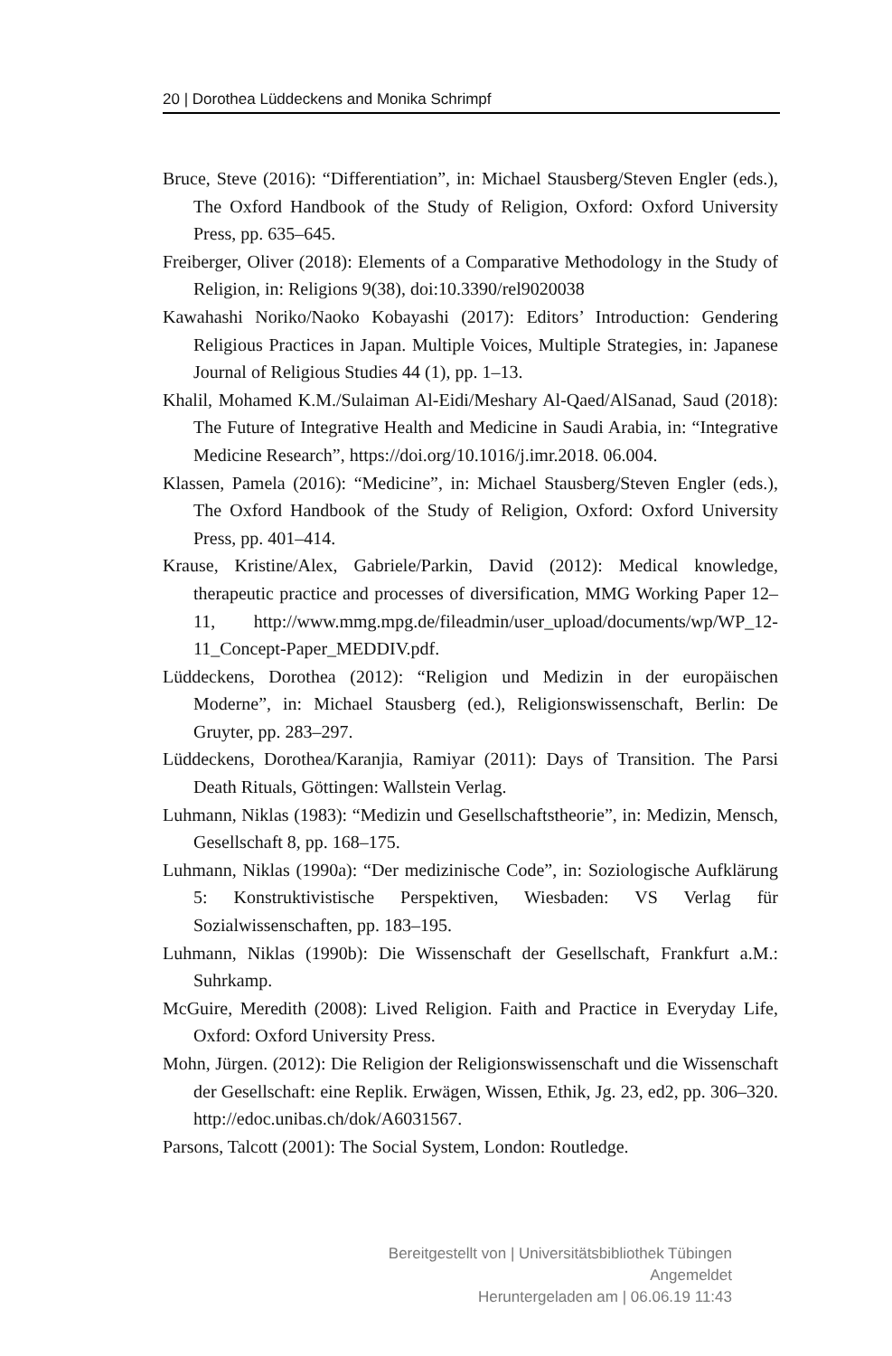20 | Dorothea Lüddeckens and Monika Schrimpf
Bruce, Steve (2016): “Differentiation”, in: Michael Stausberg/Steven Engler (eds.), The Oxford Handbook of the Study of Religion, Oxford: Oxford University Press, pp. 635–645.
Freiberger, Oliver (2018): Elements of a Comparative Methodology in the Study of Religion, in: Religions 9(38), doi:10.3390/rel9020038
Kawahashi Noriko/Naoko Kobayashi (2017): Editors’ Introduction: Gendering Religious Practices in Japan. Multiple Voices, Multiple Strategies, in: Japanese Journal of Religious Studies 44 (1), pp. 1–13.
Khalil, Mohamed K.M./Sulaiman Al-Eidi/Meshary Al-Qaed/AlSanad, Saud (2018): The Future of Integrative Health and Medicine in Saudi Arabia, in: “Integrative Medicine Research”, https://doi.org/10.1016/j.imr.2018. 06.004.
Klassen, Pamela (2016): “Medicine”, in: Michael Stausberg/Steven Engler (eds.), The Oxford Handbook of the Study of Religion, Oxford: Oxford University Press, pp. 401–414.
Krause, Kristine/Alex, Gabriele/Parkin, David (2012): Medical knowledge, therapeutic practice and processes of diversification, MMG Working Paper 12–11, http://www.mmg.mpg.de/fileadmin/user_upload/documents/wp/WP_12-11_Concept-Paper_MEDDIV.pdf.
Lüddeckens, Dorothea (2012): “Religion und Medizin in der europäischen Moderne”, in: Michael Stausberg (ed.), Religionswissenschaft, Berlin: De Gruyter, pp. 283–297.
Lüddeckens, Dorothea/Karanjia, Ramiyar (2011): Days of Transition. The Parsi Death Rituals, Göttingen: Wallstein Verlag.
Luhmann, Niklas (1983): “Medizin und Gesellschaftstheorie”, in: Medizin, Mensch, Gesellschaft 8, pp. 168–175.
Luhmann, Niklas (1990a): “Der medizinische Code”, in: Soziologische Aufklärung 5: Konstruktivistische Perspektiven, Wiesbaden: VS Verlag für Sozialwissenschaften, pp. 183–195.
Luhmann, Niklas (1990b): Die Wissenschaft der Gesellschaft, Frankfurt a.M.: Suhrkamp.
McGuire, Meredith (2008): Lived Religion. Faith and Practice in Everyday Life, Oxford: Oxford University Press.
Mohn, Jürgen. (2012): Die Religion der Religionswissenschaft und die Wissenschaft der Gesellschaft: eine Replik. Erwägen, Wissen, Ethik, Jg. 23, ed2, pp. 306–320. http://edoc.unibas.ch/dok/A6031567.
Parsons, Talcott (2001): The Social System, London: Routledge.
Bereitgestellt von | Universitätsbibliothek Tübingen
Angemeldet
Heruntergeladen am | 06.06.19 11:43